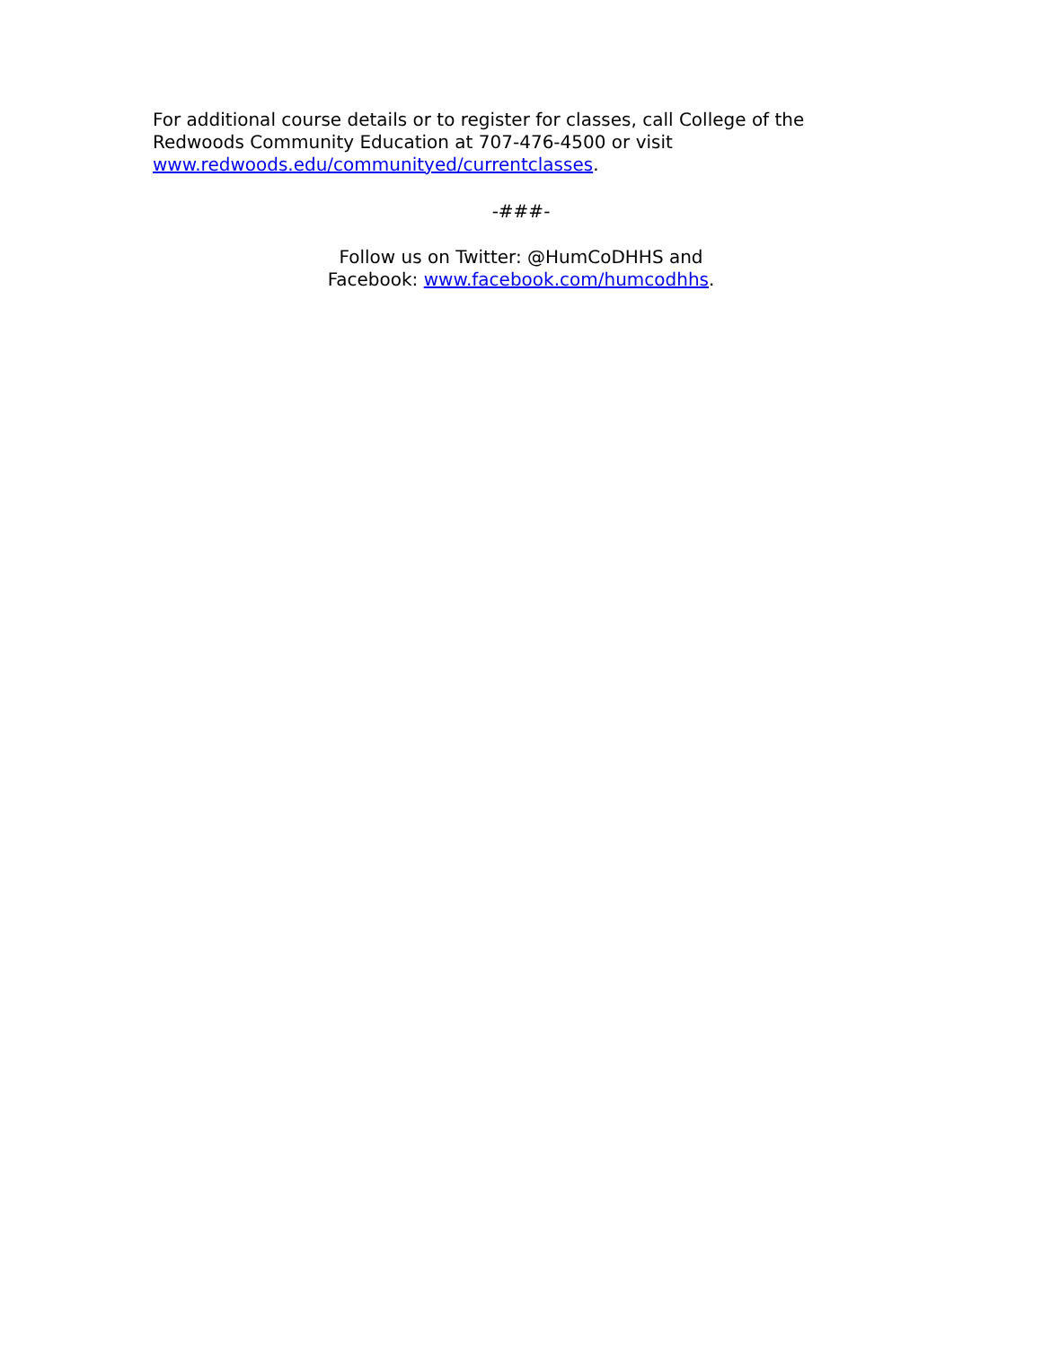For additional course details or to register for classes, call College of the Redwoods Community Education at 707-476-4500 or visit www.redwoods.edu/communityed/currentclasses.
-###-
Follow us on Twitter: @HumCoDHHS and
Facebook: www.facebook.com/humcodhhs.